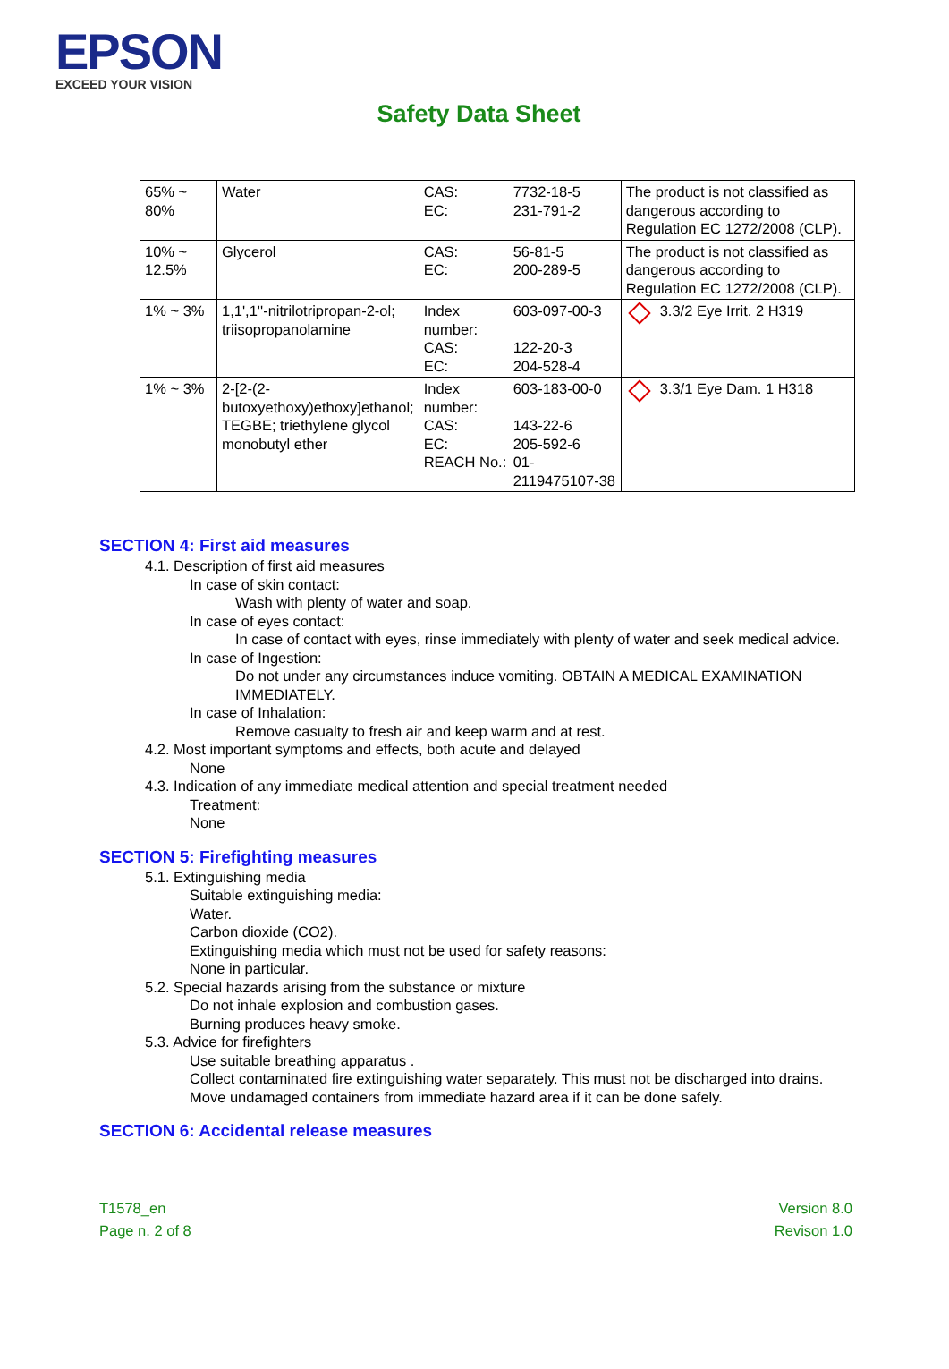EPSON
EXCEED YOUR VISION
Safety Data Sheet
| 65% ~ 80% | Water | / CAS: / 7732-18-5 / / EC: / 231-791-2 / | The product is not classified as dangerous according to Regulation EC 1272/2008 (CLP). |
| 10% ~ 12.5% | Glycerol | / CAS: / 56-81-5 / / EC: / 200-289-5 / | The product is not classified as dangerous according to Regulation EC 1272/2008 (CLP). |
| 1% ~ 3% | 1,1',1''-nitrilotripropan-2-ol; triisopropanolamine | / Index number: / 603-097-00-3 / / CAS: / 122-20-3 / / EC: / 204-528-4 / | 3.3/2 Eye Irrit. 2 H319 |
| 1% ~ 3% | 2-[2-(2-butoxyethoxy)ethoxy]ethanol; TEGBE; triethylene glycol monobutyl ether | / Index number: / 603-183-00-0 / / CAS: / 143-22-6 / / EC: / 205-592-6 / / REACH No.: / 01-2119475107-38 / | 3.3/1 Eye Dam. 1 H318 |
SECTION 4: First aid measures
4.1. Description of first aid measures
In case of skin contact:
Wash with plenty of water and soap.
In case of eyes contact:
In case of contact with eyes, rinse immediately with plenty of water and seek medical advice.
In case of Ingestion:
Do not under any circumstances induce vomiting. OBTAIN A MEDICAL EXAMINATION IMMEDIATELY.
In case of Inhalation:
Remove casualty to fresh air and keep warm and at rest.
4.2. Most important symptoms and effects, both acute and delayed
None
4.3. Indication of any immediate medical attention and special treatment needed
Treatment:
None
SECTION 5: Firefighting measures
5.1. Extinguishing media
Suitable extinguishing media:
Water.
Carbon dioxide (CO2).
Extinguishing media which must not be used for safety reasons:
None in particular.
5.2. Special hazards arising from the substance or mixture
Do not inhale explosion and combustion gases.
Burning produces heavy smoke.
5.3. Advice for firefighters
Use suitable breathing apparatus .
Collect contaminated fire extinguishing water separately. This must not be discharged into drains.
Move undamaged containers from immediate hazard area if it can be done safely.
SECTION 6: Accidental release measures
T1578_en
Page n. 2 of 8
Version 8.0
Revison 1.0